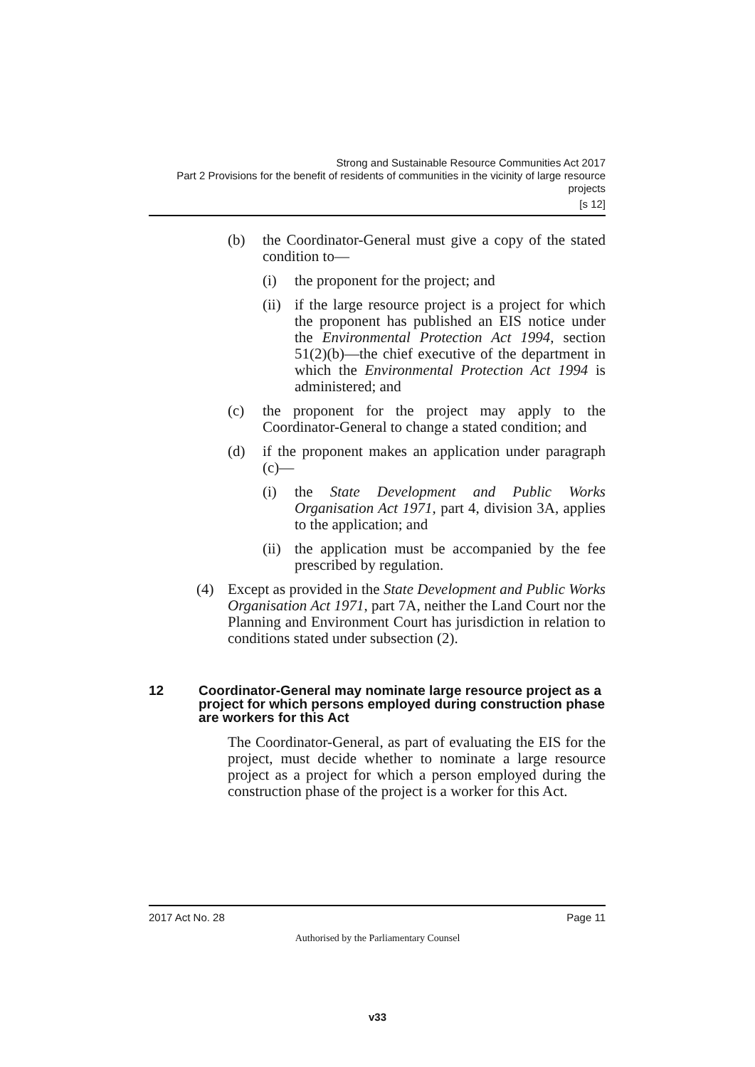Strong and Sustainable Resource Communities Act 2017
Part 2 Provisions for the benefit of residents of communities in the vicinity of large resource projects
[s 12]
(b) the Coordinator-General must give a copy of the stated condition to—
(i) the proponent for the project; and
(ii) if the large resource project is a project for which the proponent has published an EIS notice under the Environmental Protection Act 1994, section 51(2)(b)—the chief executive of the department in which the Environmental Protection Act 1994 is administered; and
(c) the proponent for the project may apply to the Coordinator-General to change a stated condition; and
(d) if the proponent makes an application under paragraph (c)—
(i) the State Development and Public Works Organisation Act 1971, part 4, division 3A, applies to the application; and
(ii) the application must be accompanied by the fee prescribed by regulation.
(4) Except as provided in the State Development and Public Works Organisation Act 1971, part 7A, neither the Land Court nor the Planning and Environment Court has jurisdiction in relation to conditions stated under subsection (2).
12 Coordinator-General may nominate large resource project as a project for which persons employed during construction phase are workers for this Act
The Coordinator-General, as part of evaluating the EIS for the project, must decide whether to nominate a large resource project as a project for which a person employed during the construction phase of the project is a worker for this Act.
2017 Act No. 28 Page 11
Authorised by the Parliamentary Counsel
v33